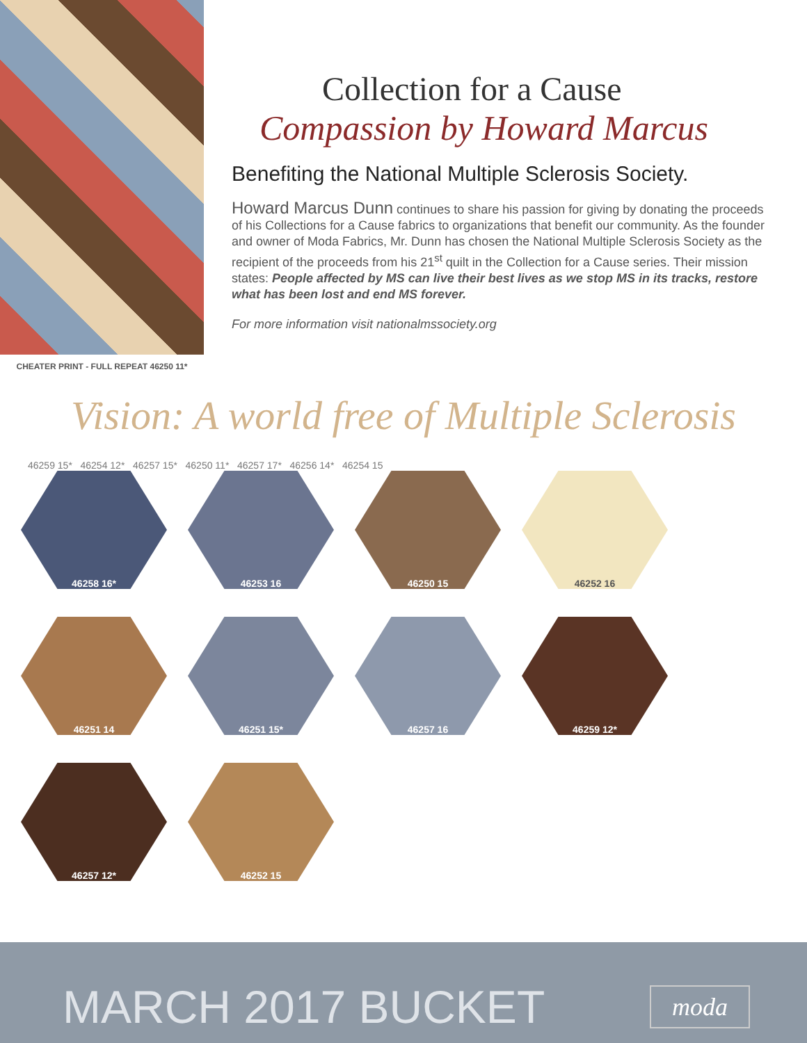CHEATER PRINT - FULL REPEAT 46250 11*
Collection for a Cause
Compassion by Howard Marcus
Benefiting the National Multiple Sclerosis Society.
Howard Marcus Dunn continues to share his passion for giving by donating the proceeds of his Collections for a Cause fabrics to organizations that benefit our community. As the founder and owner of Moda Fabrics, Mr. Dunn has chosen the National Multiple Sclerosis Society as the recipient of the proceeds from his 21<sup>st</sup> quilt in the Collection for a Cause series. Their mission states: People affected by MS can live their best lives as we stop MS in its tracks, restore what has been lost and end MS forever.
For more information visit nationalmssociety.org
Vision: A world free of Multiple Sclerosis
46259 15* 46254 12* 46257 15* 46250 11* 46257 17* 46256 14* 46254 15
46258 16*
46253 16
46250 15
46252 16
46251 14
46251 15*
46257 16
46259 12*
46257 12*
46252 15
MARCH 2017 BUCKET moda